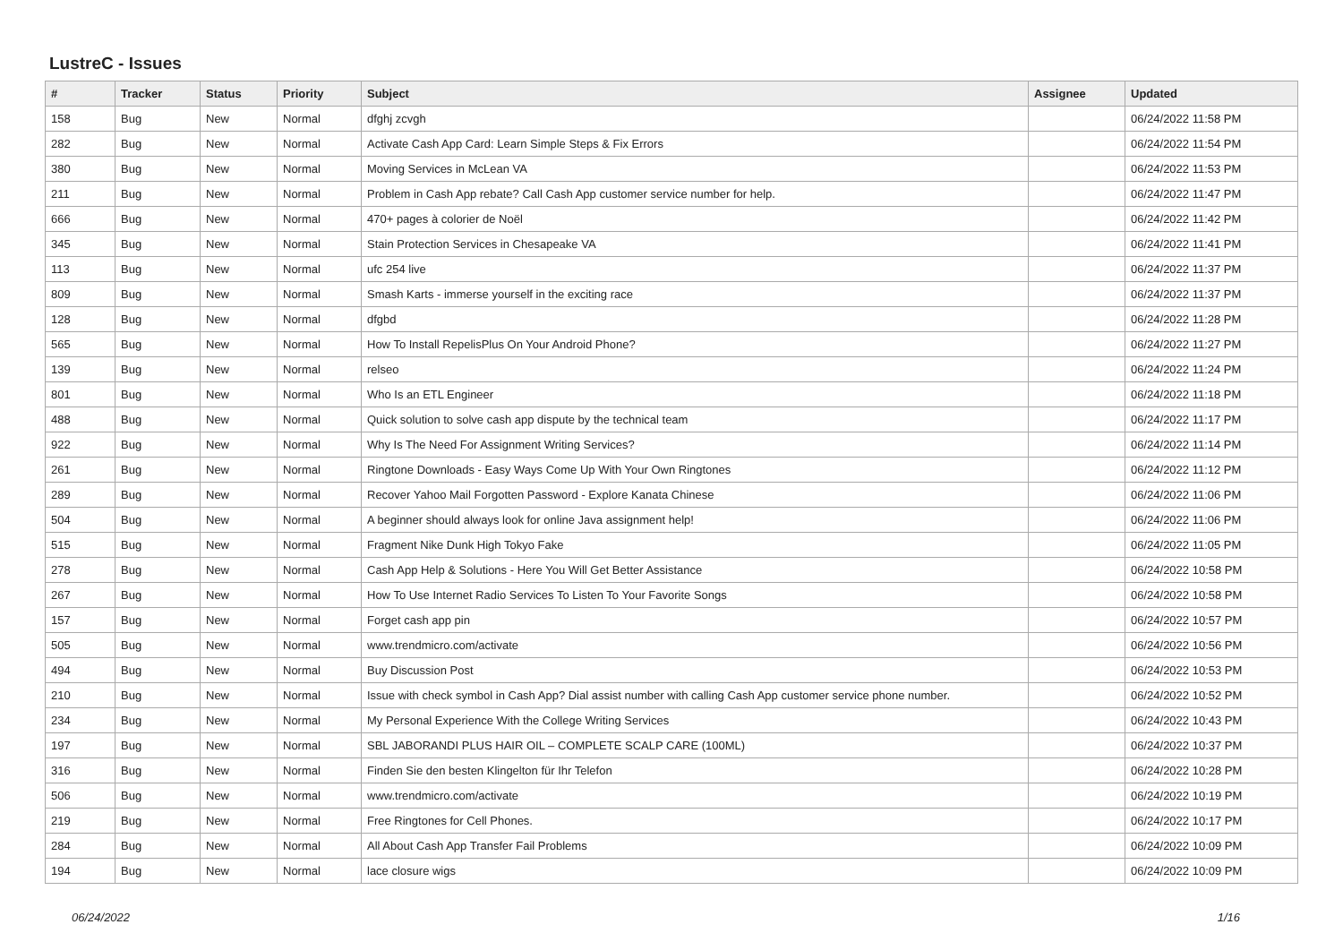LustreC - Issues
| # | Tracker | Status | Priority | Subject | Assignee | Updated |
| --- | --- | --- | --- | --- | --- | --- |
| 158 | Bug | New | Normal | dfghj zcvgh | | 06/24/2022 11:58 PM |
| 282 | Bug | New | Normal | Activate Cash App Card: Learn Simple Steps & Fix Errors | | 06/24/2022 11:54 PM |
| 380 | Bug | New | Normal | Moving Services in McLean VA | | 06/24/2022 11:53 PM |
| 211 | Bug | New | Normal | Problem in Cash App rebate? Call Cash App customer service number for help. | | 06/24/2022 11:47 PM |
| 666 | Bug | New | Normal | 470+ pages à colorier de Noël | | 06/24/2022 11:42 PM |
| 345 | Bug | New | Normal | Stain Protection Services in Chesapeake VA | | 06/24/2022 11:41 PM |
| 113 | Bug | New | Normal | ufc 254 live | | 06/24/2022 11:37 PM |
| 809 | Bug | New | Normal | Smash Karts - immerse yourself in the exciting race | | 06/24/2022 11:37 PM |
| 128 | Bug | New | Normal | dfgbd | | 06/24/2022 11:28 PM |
| 565 | Bug | New | Normal | How To Install RepelisPlus On Your Android Phone? | | 06/24/2022 11:27 PM |
| 139 | Bug | New | Normal | relseo | | 06/24/2022 11:24 PM |
| 801 | Bug | New | Normal | Who Is an ETL Engineer | | 06/24/2022 11:18 PM |
| 488 | Bug | New | Normal | Quick solution to solve cash app dispute by the technical team | | 06/24/2022 11:17 PM |
| 922 | Bug | New | Normal | Why Is The Need For Assignment Writing Services? | | 06/24/2022 11:14 PM |
| 261 | Bug | New | Normal | Ringtone Downloads - Easy Ways Come Up With Your Own Ringtones | | 06/24/2022 11:12 PM |
| 289 | Bug | New | Normal | Recover Yahoo Mail Forgotten Password - Explore Kanata Chinese | | 06/24/2022 11:06 PM |
| 504 | Bug | New | Normal | A beginner should always look for online Java assignment help! | | 06/24/2022 11:06 PM |
| 515 | Bug | New | Normal | Fragment Nike Dunk High Tokyo Fake | | 06/24/2022 11:05 PM |
| 278 | Bug | New | Normal | Cash App Help & Solutions - Here You Will Get Better Assistance | | 06/24/2022 10:58 PM |
| 267 | Bug | New | Normal | How To Use Internet Radio Services To Listen To Your Favorite Songs | | 06/24/2022 10:58 PM |
| 157 | Bug | New | Normal | Forget cash app pin | | 06/24/2022 10:57 PM |
| 505 | Bug | New | Normal | www.trendmicro.com/activate | | 06/24/2022 10:56 PM |
| 494 | Bug | New | Normal | Buy Discussion Post | | 06/24/2022 10:53 PM |
| 210 | Bug | New | Normal | Issue with check symbol in Cash App? Dial assist number with calling Cash App customer service phone number. | | 06/24/2022 10:52 PM |
| 234 | Bug | New | Normal | My Personal Experience With the College Writing Services | | 06/24/2022 10:43 PM |
| 197 | Bug | New | Normal | SBL JABORANDI PLUS HAIR OIL – COMPLETE SCALP CARE (100ML) | | 06/24/2022 10:37 PM |
| 316 | Bug | New | Normal | Finden Sie den besten Klingelton für Ihr Telefon | | 06/24/2022 10:28 PM |
| 506 | Bug | New | Normal | www.trendmicro.com/activate | | 06/24/2022 10:19 PM |
| 219 | Bug | New | Normal | Free Ringtones for Cell Phones. | | 06/24/2022 10:17 PM |
| 284 | Bug | New | Normal | All About Cash App Transfer Fail Problems | | 06/24/2022 10:09 PM |
| 194 | Bug | New | Normal | lace closure wigs | | 06/24/2022 10:09 PM |
06/24/2022 1/16